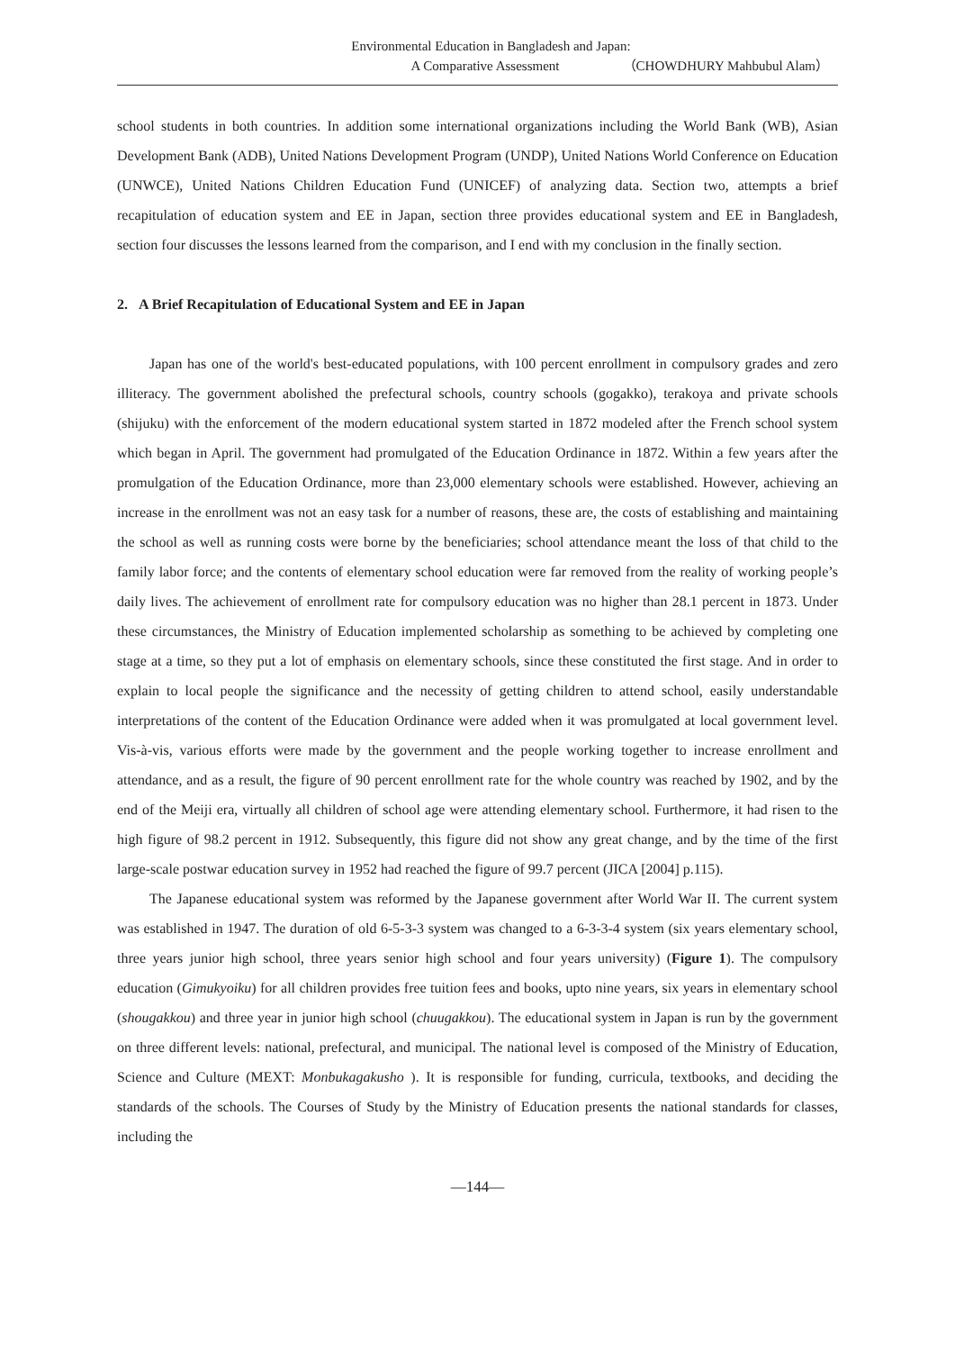Environmental Education in Bangladesh and Japan:
A Comparative Assessment （CHOWDHURY Mahbubul Alam）
school students in both countries. In addition some international organizations including the World Bank (WB), Asian Development Bank (ADB), United Nations Development Program (UNDP), United Nations World Conference on Education (UNWCE), United Nations Children Education Fund (UNICEF) of analyzing data. Section two, attempts a brief recapitulation of education system and EE in Japan, section three provides educational system and EE in Bangladesh, section four discusses the lessons learned from the comparison, and I end with my conclusion in the finally section.
2. A Brief Recapitulation of Educational System and EE in Japan
Japan has one of the world's best-educated populations, with 100 percent enrollment in compulsory grades and zero illiteracy. The government abolished the prefectural schools, country schools (gogakko), terakoya and private schools (shijuku) with the enforcement of the modern educational system started in 1872 modeled after the French school system which began in April. The government had promulgated of the Education Ordinance in 1872. Within a few years after the promulgation of the Education Ordinance, more than 23,000 elementary schools were established. However, achieving an increase in the enrollment was not an easy task for a number of reasons, these are, the costs of establishing and maintaining the school as well as running costs were borne by the beneficiaries; school attendance meant the loss of that child to the family labor force; and the contents of elementary school education were far removed from the reality of working people’s daily lives. The achievement of enrollment rate for compulsory education was no higher than 28.1 percent in 1873. Under these circumstances, the Ministry of Education implemented scholarship as something to be achieved by completing one stage at a time, so they put a lot of emphasis on elementary schools, since these constituted the first stage. And in order to explain to local people the significance and the necessity of getting children to attend school, easily understandable interpretations of the content of the Education Ordinance were added when it was promulgated at local government level. Vis-à-vis, various efforts were made by the government and the people working together to increase enrollment and attendance, and as a result, the figure of 90 percent enrollment rate for the whole country was reached by 1902, and by the end of the Meiji era, virtually all children of school age were attending elementary school. Furthermore, it had risen to the high figure of 98.2 percent in 1912. Subsequently, this figure did not show any great change, and by the time of the first large-scale postwar education survey in 1952 had reached the figure of 99.7 percent (JICA [2004] p.115).
The Japanese educational system was reformed by the Japanese government after World War II. The current system was established in 1947. The duration of old 6-5-3-3 system was changed to a 6-3-3-4 system (six years elementary school, three years junior high school, three years senior high school and four years university) (Figure 1). The compulsory education (Gimukyoiku) for all children provides free tuition fees and books, upto nine years, six years in elementary school (shougakkou) and three year in junior high school (chuugakkou). The educational system in Japan is run by the government on three different levels: national, prefectural, and municipal. The national level is composed of the Ministry of Education, Science and Culture (MEXT: Monbukagakusho ). It is responsible for funding, curricula, textbooks, and deciding the standards of the schools. The Courses of Study by the Ministry of Education presents the national standards for classes, including the
―144―